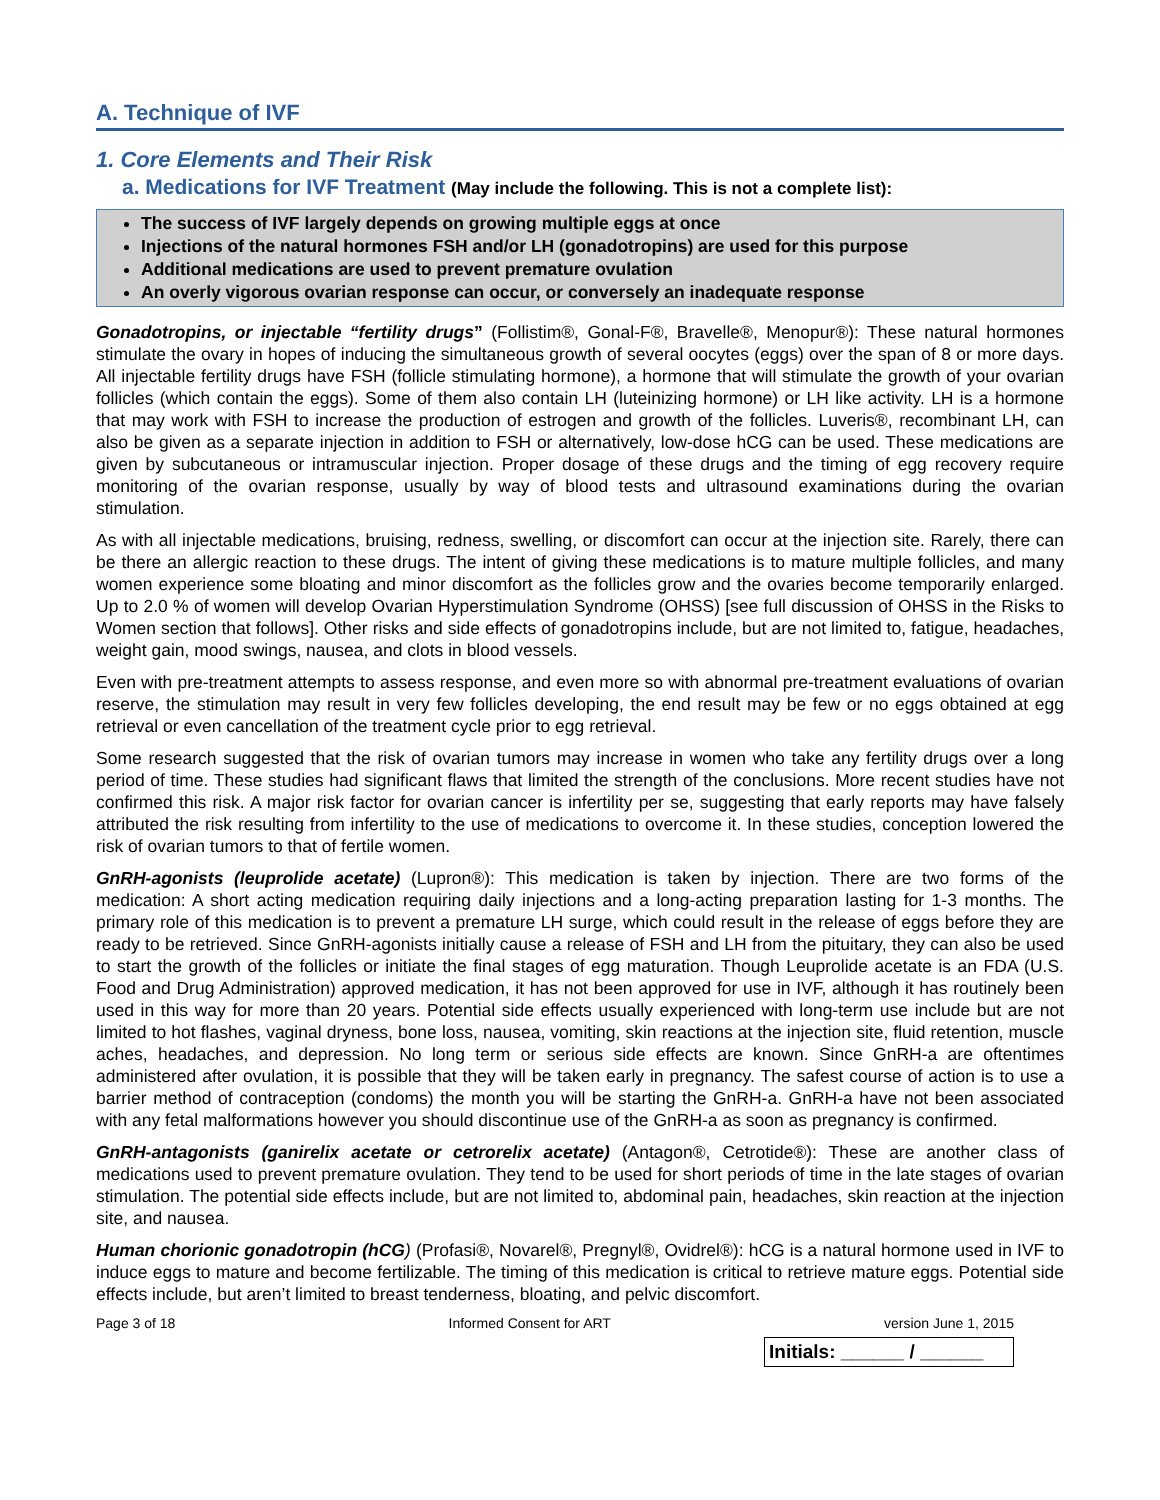A. Technique of IVF
1. Core Elements and Their Risk
a. Medications for IVF Treatment (May include the following. This is not a complete list):
The success of IVF largely depends on growing multiple eggs at once
Injections of the natural hormones FSH and/or LH (gonadotropins) are used for this purpose
Additional medications are used to prevent premature ovulation
An overly vigorous ovarian response can occur, or conversely an inadequate response
Gonadotropins, or injectable “fertility drugs” (Follistim®, Gonal-F®, Bravelle®, Menopur®): These natural hormones stimulate the ovary in hopes of inducing the simultaneous growth of several oocytes (eggs) over the span of 8 or more days. All injectable fertility drugs have FSH (follicle stimulating hormone), a hormone that will stimulate the growth of your ovarian follicles (which contain the eggs). Some of them also contain LH (luteinizing hormone) or LH like activity. LH is a hormone that may work with FSH to increase the production of estrogen and growth of the follicles. Luveris®, recombinant LH, can also be given as a separate injection in addition to FSH or alternatively, low-dose hCG can be used. These medications are given by subcutaneous or intramuscular injection. Proper dosage of these drugs and the timing of egg recovery require monitoring of the ovarian response, usually by way of blood tests and ultrasound examinations during the ovarian stimulation.
As with all injectable medications, bruising, redness, swelling, or discomfort can occur at the injection site. Rarely, there can be there an allergic reaction to these drugs. The intent of giving these medications is to mature multiple follicles, and many women experience some bloating and minor discomfort as the follicles grow and the ovaries become temporarily enlarged. Up to 2.0 % of women will develop Ovarian Hyperstimulation Syndrome (OHSS) [see full discussion of OHSS in the Risks to Women section that follows]. Other risks and side effects of gonadotropins include, but are not limited to, fatigue, headaches, weight gain, mood swings, nausea, and clots in blood vessels.
Even with pre-treatment attempts to assess response, and even more so with abnormal pre-treatment evaluations of ovarian reserve, the stimulation may result in very few follicles developing, the end result may be few or no eggs obtained at egg retrieval or even cancellation of the treatment cycle prior to egg retrieval.
Some research suggested that the risk of ovarian tumors may increase in women who take any fertility drugs over a long period of time. These studies had significant flaws that limited the strength of the conclusions. More recent studies have not confirmed this risk. A major risk factor for ovarian cancer is infertility per se, suggesting that early reports may have falsely attributed the risk resulting from infertility to the use of medications to overcome it. In these studies, conception lowered the risk of ovarian tumors to that of fertile women.
GnRH-agonists (leuprolide acetate) (Lupron®): This medication is taken by injection. There are two forms of the medication: A short acting medication requiring daily injections and a long-acting preparation lasting for 1-3 months. The primary role of this medication is to prevent a premature LH surge, which could result in the release of eggs before they are ready to be retrieved. Since GnRH-agonists initially cause a release of FSH and LH from the pituitary, they can also be used to start the growth of the follicles or initiate the final stages of egg maturation. Though Leuprolide acetate is an FDA (U.S. Food and Drug Administration) approved medication, it has not been approved for use in IVF, although it has routinely been used in this way for more than 20 years. Potential side effects usually experienced with long-term use include but are not limited to hot flashes, vaginal dryness, bone loss, nausea, vomiting, skin reactions at the injection site, fluid retention, muscle aches, headaches, and depression. No long term or serious side effects are known. Since GnRH-a are oftentimes administered after ovulation, it is possible that they will be taken early in pregnancy. The safest course of action is to use a barrier method of contraception (condoms) the month you will be starting the GnRH-a. GnRH-a have not been associated with any fetal malformations however you should discontinue use of the GnRH-a as soon as pregnancy is confirmed.
GnRH-antagonists (ganirelix acetate or cetrorelix acetate) (Antagon®, Cetrotide®): These are another class of medications used to prevent premature ovulation. They tend to be used for short periods of time in the late stages of ovarian stimulation. The potential side effects include, but are not limited to, abdominal pain, headaches, skin reaction at the injection site, and nausea.
Human chorionic gonadotropin (hCG) (Profasi®, Novarel®, Pregnyl®, Ovidrel®): hCG is a natural hormone used in IVF to induce eggs to mature and become fertilizable. The timing of this medication is critical to retrieve mature eggs. Potential side effects include, but aren’t limited to breast tenderness, bloating, and pelvic discomfort.
Page 3 of 18 Informed Consent for ART version June 1, 2015
Initials: ______ / ______